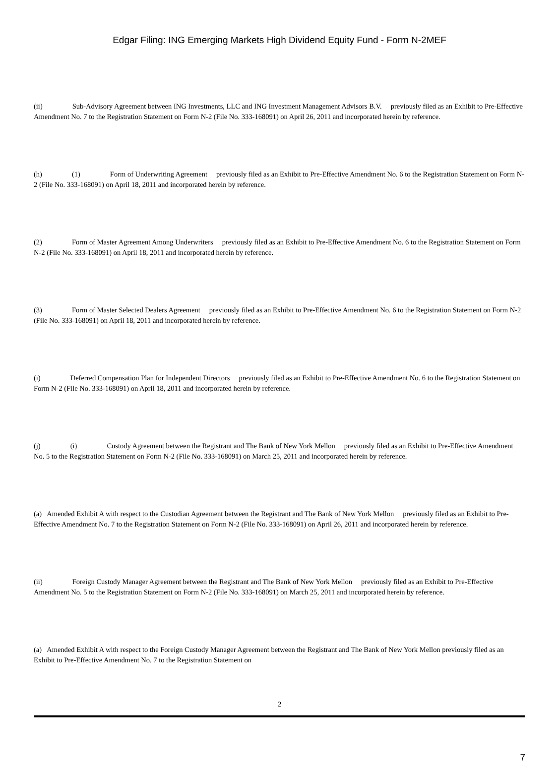Edgar Filing: ING Emerging Markets High Dividend Equity Fund - Form N-2MEF
(ii) Sub-Advisory Agreement between ING Investments, LLC and ING Investment Management Advisors B.V. previously filed as an Exhibit to Pre-Effective Amendment No. 7 to the Registration Statement on Form N-2 (File No. 333-168091) on April 26, 2011 and incorporated herein by reference.
(h) (1) Form of Underwriting Agreement previously filed as an Exhibit to Pre-Effective Amendment No. 6 to the Registration Statement on Form N-2 (File No. 333-168091) on April 18, 2011 and incorporated herein by reference.
(2) Form of Master Agreement Among Underwriters previously filed as an Exhibit to Pre-Effective Amendment No. 6 to the Registration Statement on Form N-2 (File No. 333-168091) on April 18, 2011 and incorporated herein by reference.
(3) Form of Master Selected Dealers Agreement previously filed as an Exhibit to Pre-Effective Amendment No. 6 to the Registration Statement on Form N-2 (File No. 333-168091) on April 18, 2011 and incorporated herein by reference.
(i) Deferred Compensation Plan for Independent Directors previously filed as an Exhibit to Pre-Effective Amendment No. 6 to the Registration Statement on Form N-2 (File No. 333-168091) on April 18, 2011 and incorporated herein by reference.
(j) (i) Custody Agreement between the Registrant and The Bank of New York Mellon previously filed as an Exhibit to Pre-Effective Amendment No. 5 to the Registration Statement on Form N-2 (File No. 333-168091) on March 25, 2011 and incorporated herein by reference.
(a) Amended Exhibit A with respect to the Custodian Agreement between the Registrant and The Bank of New York Mellon previously filed as an Exhibit to Pre-Effective Amendment No. 7 to the Registration Statement on Form N-2 (File No. 333-168091) on April 26, 2011 and incorporated herein by reference.
(ii) Foreign Custody Manager Agreement between the Registrant and The Bank of New York Mellon previously filed as an Exhibit to Pre-Effective Amendment No. 5 to the Registration Statement on Form N-2 (File No. 333-168091) on March 25, 2011 and incorporated herein by reference.
(a) Amended Exhibit A with respect to the Foreign Custody Manager Agreement between the Registrant and The Bank of New York Mellon previously filed as an Exhibit to Pre-Effective Amendment No. 7 to the Registration Statement on
2
7